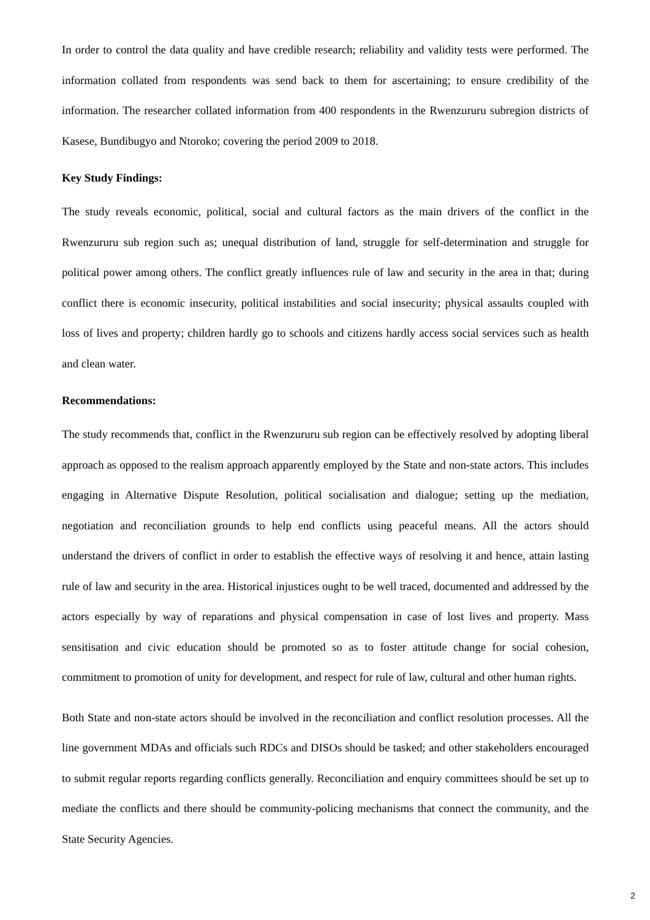In order to control the data quality and have credible research; reliability and validity tests were performed. The information collated from respondents was send back to them for ascertaining; to ensure credibility of the information. The researcher collated information from 400 respondents in the Rwenzururu subregion districts of Kasese, Bundibugyo and Ntoroko; covering the period 2009 to 2018.
Key Study Findings:
The study reveals economic, political, social and cultural factors as the main drivers of the conflict in the Rwenzururu sub region such as; unequal distribution of land, struggle for self-determination and struggle for political power among others. The conflict greatly influences rule of law and security in the area in that; during conflict there is economic insecurity, political instabilities and social insecurity; physical assaults coupled with loss of lives and property; children hardly go to schools and citizens hardly access social services such as health and clean water.
Recommendations:
The study recommends that, conflict in the Rwenzururu sub region can be effectively resolved by adopting liberal approach as opposed to the realism approach apparently employed by the State and non-state actors. This includes engaging in Alternative Dispute Resolution, political socialisation and dialogue; setting up the mediation, negotiation and reconciliation grounds to help end conflicts using peaceful means. All the actors should understand the drivers of conflict in order to establish the effective ways of resolving it and hence, attain lasting rule of law and security in the area. Historical injustices ought to be well traced, documented and addressed by the actors especially by way of reparations and physical compensation in case of lost lives and property. Mass sensitisation and civic education should be promoted so as to foster attitude change for social cohesion, commitment to promotion of unity for development, and respect for rule of law, cultural and other human rights.
Both State and non-state actors should be involved in the reconciliation and conflict resolution processes. All the line government MDAs and officials such RDCs and DISOs should be tasked; and other stakeholders encouraged to submit regular reports regarding conflicts generally. Reconciliation and enquiry committees should be set up to mediate the conflicts and there should be community-policing mechanisms that connect the community, and the State Security Agencies.
2